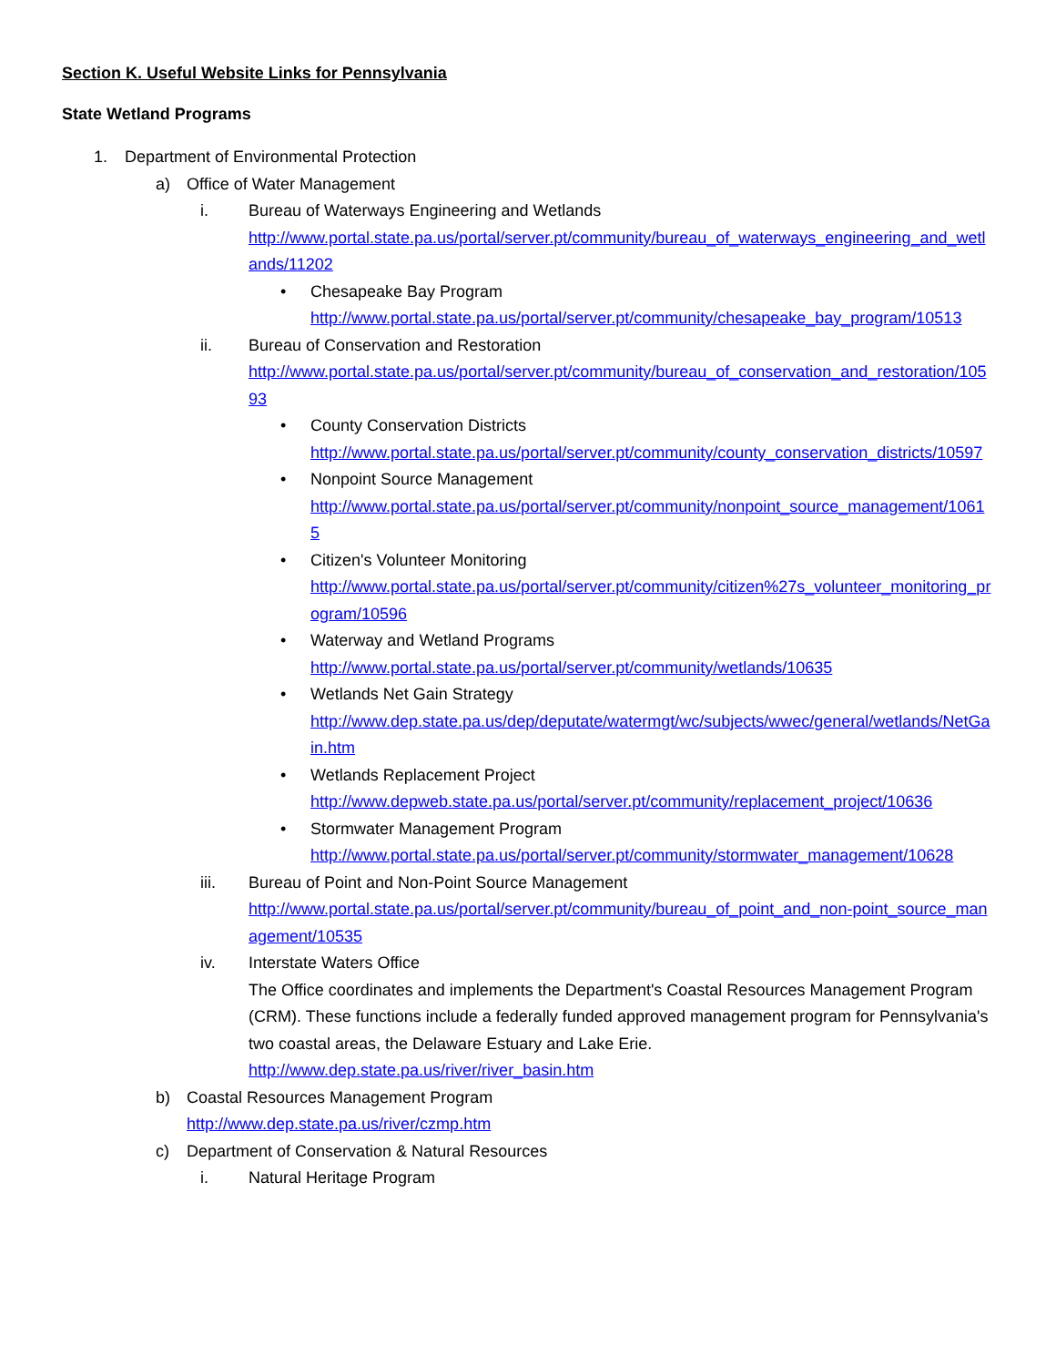Section K. Useful Website Links for Pennsylvania
State Wetland Programs
1. Department of Environmental Protection
a) Office of Water Management
i. Bureau of Waterways Engineering and Wetlands
http://www.portal.state.pa.us/portal/server.pt/community/bureau_of_waterways_engineering_and_wetlands/11202
• Chesapeake Bay Program
http://www.portal.state.pa.us/portal/server.pt/community/chesapeake_bay_program/10513
ii. Bureau of Conservation and Restoration
http://www.portal.state.pa.us/portal/server.pt/community/bureau_of_conservation_and_restoration/10593
• County Conservation Districts
http://www.portal.state.pa.us/portal/server.pt/community/county_conservation_districts/10597
• Nonpoint Source Management
http://www.portal.state.pa.us/portal/server.pt/community/nonpoint_source_management/10615
• Citizen's Volunteer Monitoring
http://www.portal.state.pa.us/portal/server.pt/community/citizen%27s_volunteer_monitoring_program/10596
• Waterway and Wetland Programs
http://www.portal.state.pa.us/portal/server.pt/community/wetlands/10635
• Wetlands Net Gain Strategy
http://www.dep.state.pa.us/dep/deputate/watermgt/wc/subjects/wwec/general/wetlands/NetGain.htm
• Wetlands Replacement Project
http://www.depweb.state.pa.us/portal/server.pt/community/replacement_project/10636
• Stormwater Management Program
http://www.portal.state.pa.us/portal/server.pt/community/stormwater_management/10628
iii. Bureau of Point and Non-Point Source Management
http://www.portal.state.pa.us/portal/server.pt/community/bureau_of_point_and_non-point_source_management/10535
iv. Interstate Waters Office
The Office coordinates and implements the Department's Coastal Resources Management Program (CRM). These functions include a federally funded approved management program for Pennsylvania's two coastal areas, the Delaware Estuary and Lake Erie.
http://www.dep.state.pa.us/river/river_basin.htm
b) Coastal Resources Management Program
http://www.dep.state.pa.us/river/czmp.htm
c) Department of Conservation & Natural Resources
i. Natural Heritage Program